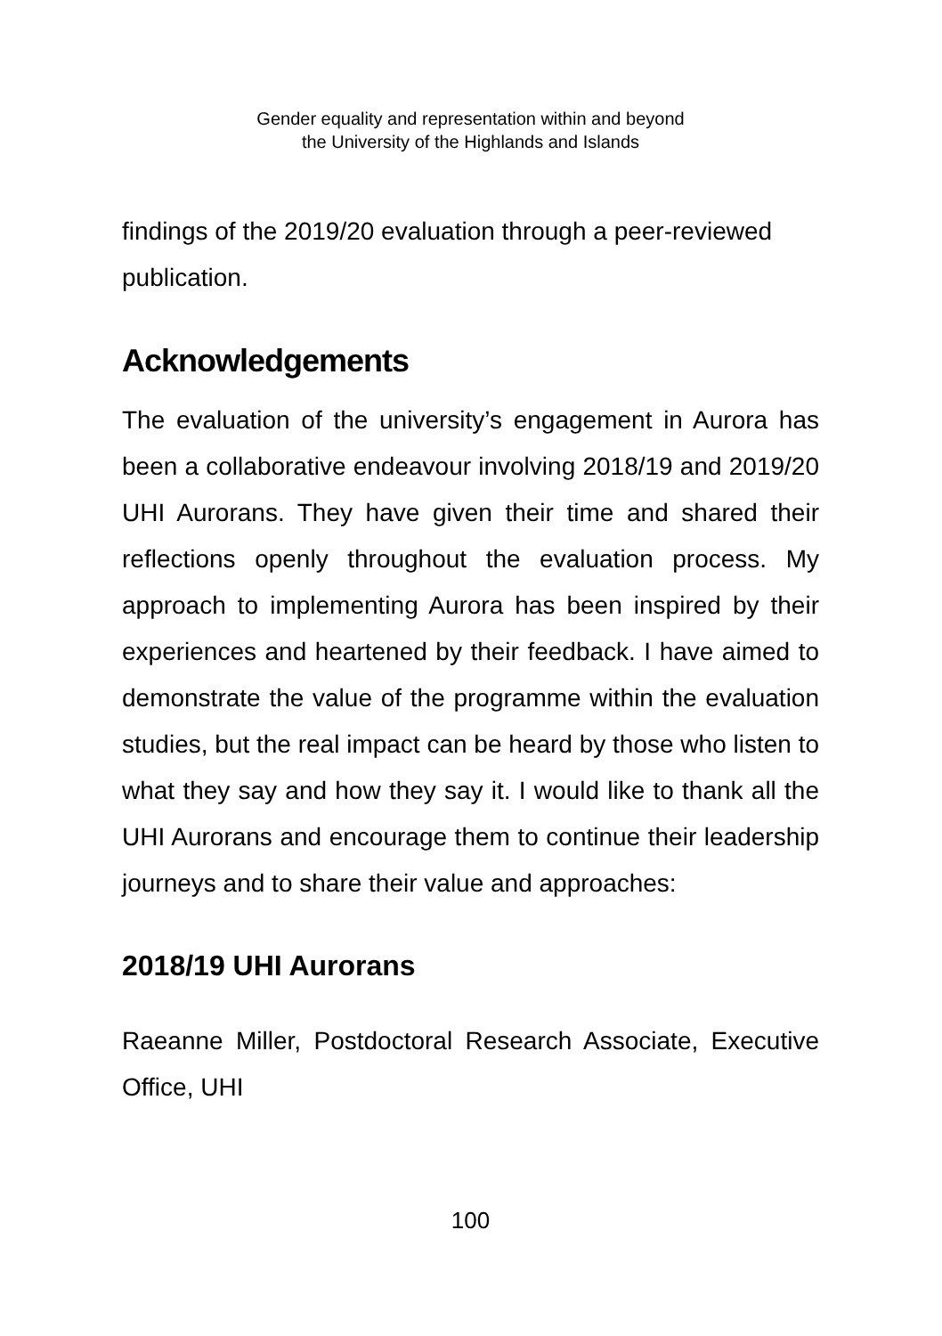Gender equality and representation within and beyond
the University of the Highlands and Islands
findings of the 2019/20 evaluation through a peer-reviewed publication.
Acknowledgements
The evaluation of the university’s engagement in Aurora has been a collaborative endeavour involving 2018/19 and 2019/20 UHI Aurorans. They have given their time and shared their reflections openly throughout the evaluation process. My approach to implementing Aurora has been inspired by their experiences and heartened by their feedback. I have aimed to demonstrate the value of the programme within the evaluation studies, but the real impact can be heard by those who listen to what they say and how they say it. I would like to thank all the UHI Aurorans and encourage them to continue their leadership journeys and to share their value and approaches:
2018/19 UHI Aurorans
Raeanne Miller, Postdoctoral Research Associate, Executive Office, UHI
100